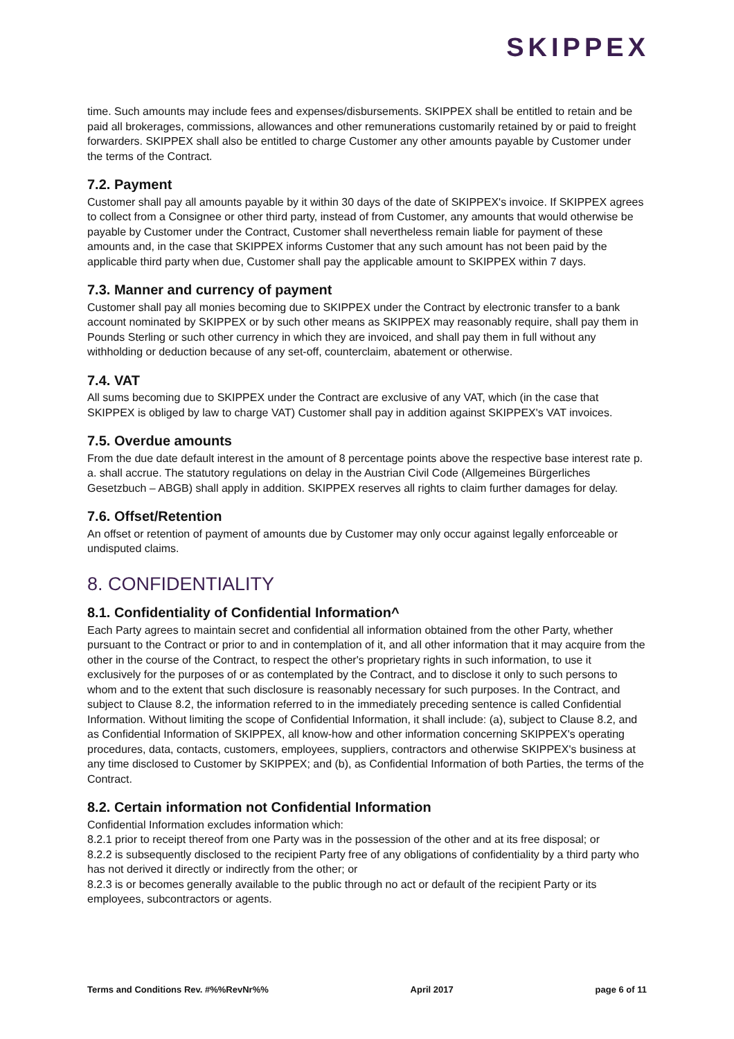SKIPPEX
time. Such amounts may include fees and expenses/disbursements. SKIPPEX shall be entitled to retain and be paid all brokerages, commissions, allowances and other remunerations customarily retained by or paid to freight forwarders. SKIPPEX shall also be entitled to charge Customer any other amounts payable by Customer under the terms of the Contract.
7.2. Payment
Customer shall pay all amounts payable by it within 30 days of the date of SKIPPEX's invoice. If SKIPPEX agrees to collect from a Consignee or other third party, instead of from Customer, any amounts that would otherwise be payable by Customer under the Contract, Customer shall nevertheless remain liable for payment of these amounts and, in the case that SKIPPEX informs Customer that any such amount has not been paid by the applicable third party when due, Customer shall pay the applicable amount to SKIPPEX within 7 days.
7.3. Manner and currency of payment
Customer shall pay all monies becoming due to SKIPPEX under the Contract by electronic transfer to a bank account nominated by SKIPPEX or by such other means as SKIPPEX may reasonably require, shall pay them in Pounds Sterling or such other currency in which they are invoiced, and shall pay them in full without any withholding or deduction because of any set-off, counterclaim, abatement or otherwise.
7.4. VAT
All sums becoming due to SKIPPEX under the Contract are exclusive of any VAT, which (in the case that SKIPPEX is obliged by law to charge VAT) Customer shall pay in addition against SKIPPEX's VAT invoices.
7.5. Overdue amounts
From the due date default interest in the amount of 8 percentage points above the respective base interest rate p. a. shall accrue. The statutory regulations on delay in the Austrian Civil Code (Allgemeines Bürgerliches Gesetzbuch – ABGB) shall apply in addition. SKIPPEX reserves all rights to claim further damages for delay.
7.6. Offset/Retention
An offset or retention of payment of amounts due by Customer may only occur against legally enforceable or undisputed claims.
8. CONFIDENTIALITY
8.1. Confidentiality of Confidential Information^
Each Party agrees to maintain secret and confidential all information obtained from the other Party, whether pursuant to the Contract or prior to and in contemplation of it, and all other information that it may acquire from the other in the course of the Contract, to respect the other's proprietary rights in such information, to use it exclusively for the purposes of or as contemplated by the Contract, and to disclose it only to such persons to whom and to the extent that such disclosure is reasonably necessary for such purposes. In the Contract, and subject to Clause 8.2, the information referred to in the immediately preceding sentence is called Confidential Information. Without limiting the scope of Confidential Information, it shall include: (a), subject to Clause 8.2, and as Confidential Information of SKIPPEX, all know-how and other information concerning SKIPPEX's operating procedures, data, contacts, customers, employees, suppliers, contractors and otherwise SKIPPEX's business at any time disclosed to Customer by SKIPPEX; and (b), as Confidential Information of both Parties, the terms of the Contract.
8.2. Certain information not Confidential Information
Confidential Information excludes information which:
8.2.1 prior to receipt thereof from one Party was in the possession of the other and at its free disposal; or
8.2.2 is subsequently disclosed to the recipient Party free of any obligations of confidentiality by a third party who has not derived it directly or indirectly from the other; or
8.2.3 is or becomes generally available to the public through no act or default of the recipient Party or its employees, subcontractors or agents.
Terms and Conditions Rev. #%%RevNr%% April 2017 page 6 of 11